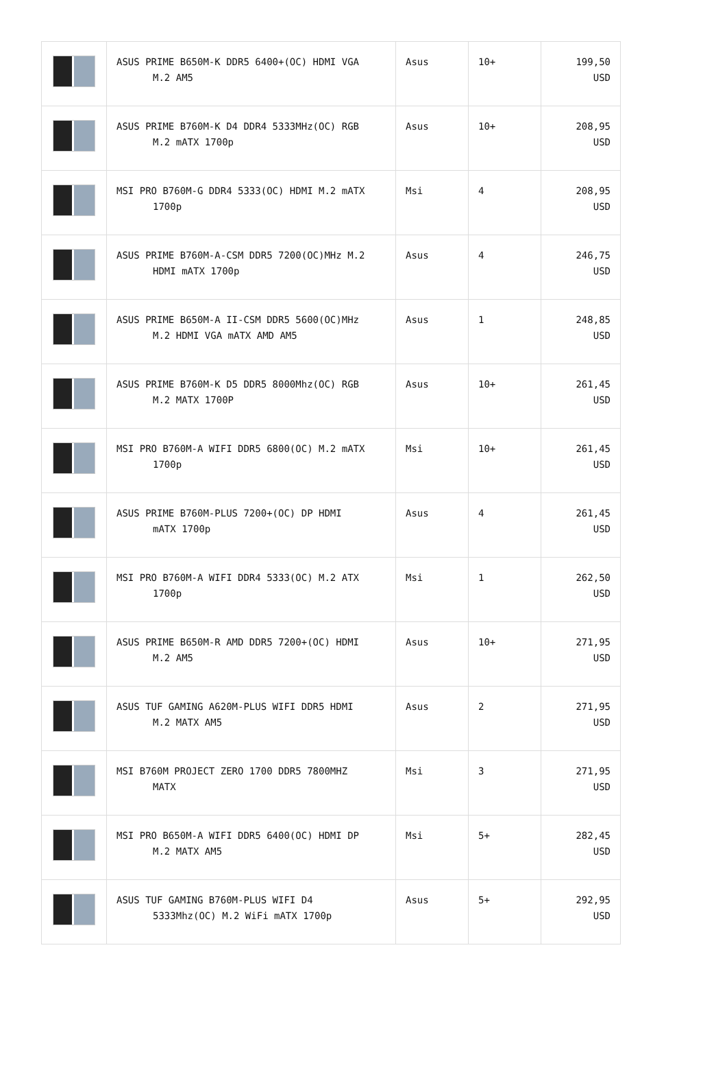| | ASUS PRIME B650M-K DDR5 6400+(OC) HDMI VGA M.2 AM5 | Asus | 10+ | 199,50 USD |
| | ASUS PRIME B760M-K D4 DDR4 5333MHz(OC) RGB M.2 mATX 1700p | Asus | 10+ | 208,95 USD |
| | MSI PRO B760M-G DDR4 5333(OC) HDMI M.2 mATX 1700p | Msi | 4 | 208,95 USD |
| | ASUS PRIME B760M-A-CSM DDR5 7200(OC)MHz M.2 HDMI mATX 1700p | Asus | 4 | 246,75 USD |
| | ASUS PRIME B650M-A II-CSM DDR5 5600(OC)MHz M.2 HDMI VGA mATX AMD AM5 | Asus | 1 | 248,85 USD |
| | ASUS PRIME B760M-K D5 DDR5 8000Mhz(OC) RGB M.2 MATX 1700P | Asus | 10+ | 261,45 USD |
| | MSI PRO B760M-A WIFI DDR5 6800(OC) M.2 mATX 1700p | Msi | 10+ | 261,45 USD |
| | ASUS PRIME B760M-PLUS 7200+(OC) DP HDMI mATX 1700p | Asus | 4 | 261,45 USD |
| | MSI PRO B760M-A WIFI DDR4 5333(OC) M.2 ATX 1700p | Msi | 1 | 262,50 USD |
| | ASUS PRIME B650M-R AMD DDR5 7200+(OC) HDMI M.2 AM5 | Asus | 10+ | 271,95 USD |
| | ASUS TUF GAMING A620M-PLUS WIFI DDR5 HDMI M.2 MATX AM5 | Asus | 2 | 271,95 USD |
| | MSI B760M PROJECT ZERO 1700 DDR5 7800MHZ MATX | Msi | 3 | 271,95 USD |
| | MSI PRO B650M-A WIFI DDR5 6400(OC) HDMI DP M.2 MATX AM5 | Msi | 5+ | 282,45 USD |
| | ASUS TUF GAMING B760M-PLUS WIFI D4 5333Mhz(OC) M.2 WiFi mATX 1700p | Asus | 5+ | 292,95 USD |